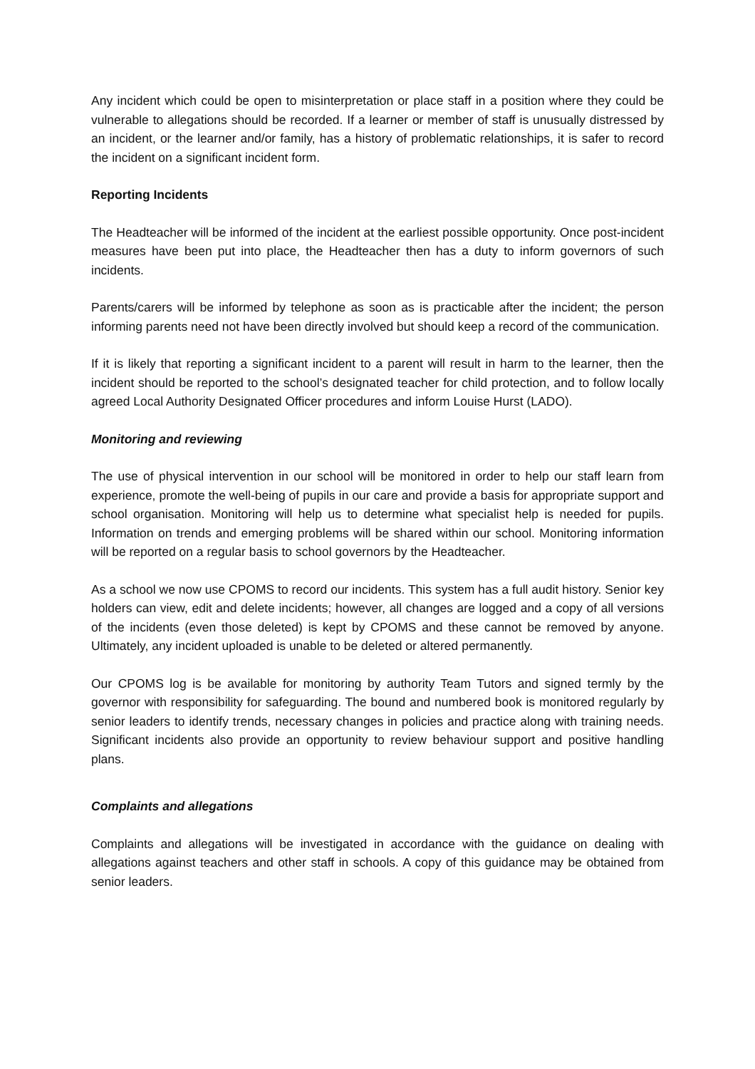Any incident which could be open to misinterpretation or place staff in a position where they could be vulnerable to allegations should be recorded. If a learner or member of staff is unusually distressed by an incident, or the learner and/or family, has a history of problematic relationships, it is safer to record the incident on a significant incident form.
Reporting Incidents
The Headteacher will be informed of the incident at the earliest possible opportunity. Once post-incident measures have been put into place, the Headteacher then has a duty to inform governors of such incidents.
Parents/carers will be informed by telephone as soon as is practicable after the incident; the person informing parents need not have been directly involved but should keep a record of the communication.
If it is likely that reporting a significant incident to a parent will result in harm to the learner, then the incident should be reported to the school’s designated teacher for child protection, and to follow locally agreed Local Authority Designated Officer procedures and inform Louise Hurst (LADO).
Monitoring and reviewing
The use of physical intervention in our school will be monitored in order to help our staff learn from experience, promote the well-being of pupils in our care and provide a basis for appropriate support and school organisation. Monitoring will help us to determine what specialist help is needed for pupils. Information on trends and emerging problems will be shared within our school. Monitoring information will be reported on a regular basis to school governors by the Headteacher.
As a school we now use CPOMS to record our incidents. This system has a full audit history. Senior key holders can view, edit and delete incidents; however, all changes are logged and a copy of all versions of the incidents (even those deleted) is kept by CPOMS and these cannot be removed by anyone. Ultimately, any incident uploaded is unable to be deleted or altered permanently.
Our CPOMS log is be available for monitoring by authority Team Tutors and signed termly by the governor with responsibility for safeguarding. The bound and numbered book is monitored regularly by senior leaders to identify trends, necessary changes in policies and practice along with training needs. Significant incidents also provide an opportunity to review behaviour support and positive handling plans.
Complaints and allegations
Complaints and allegations will be investigated in accordance with the guidance on dealing with allegations against teachers and other staff in schools. A copy of this guidance may be obtained from senior leaders.